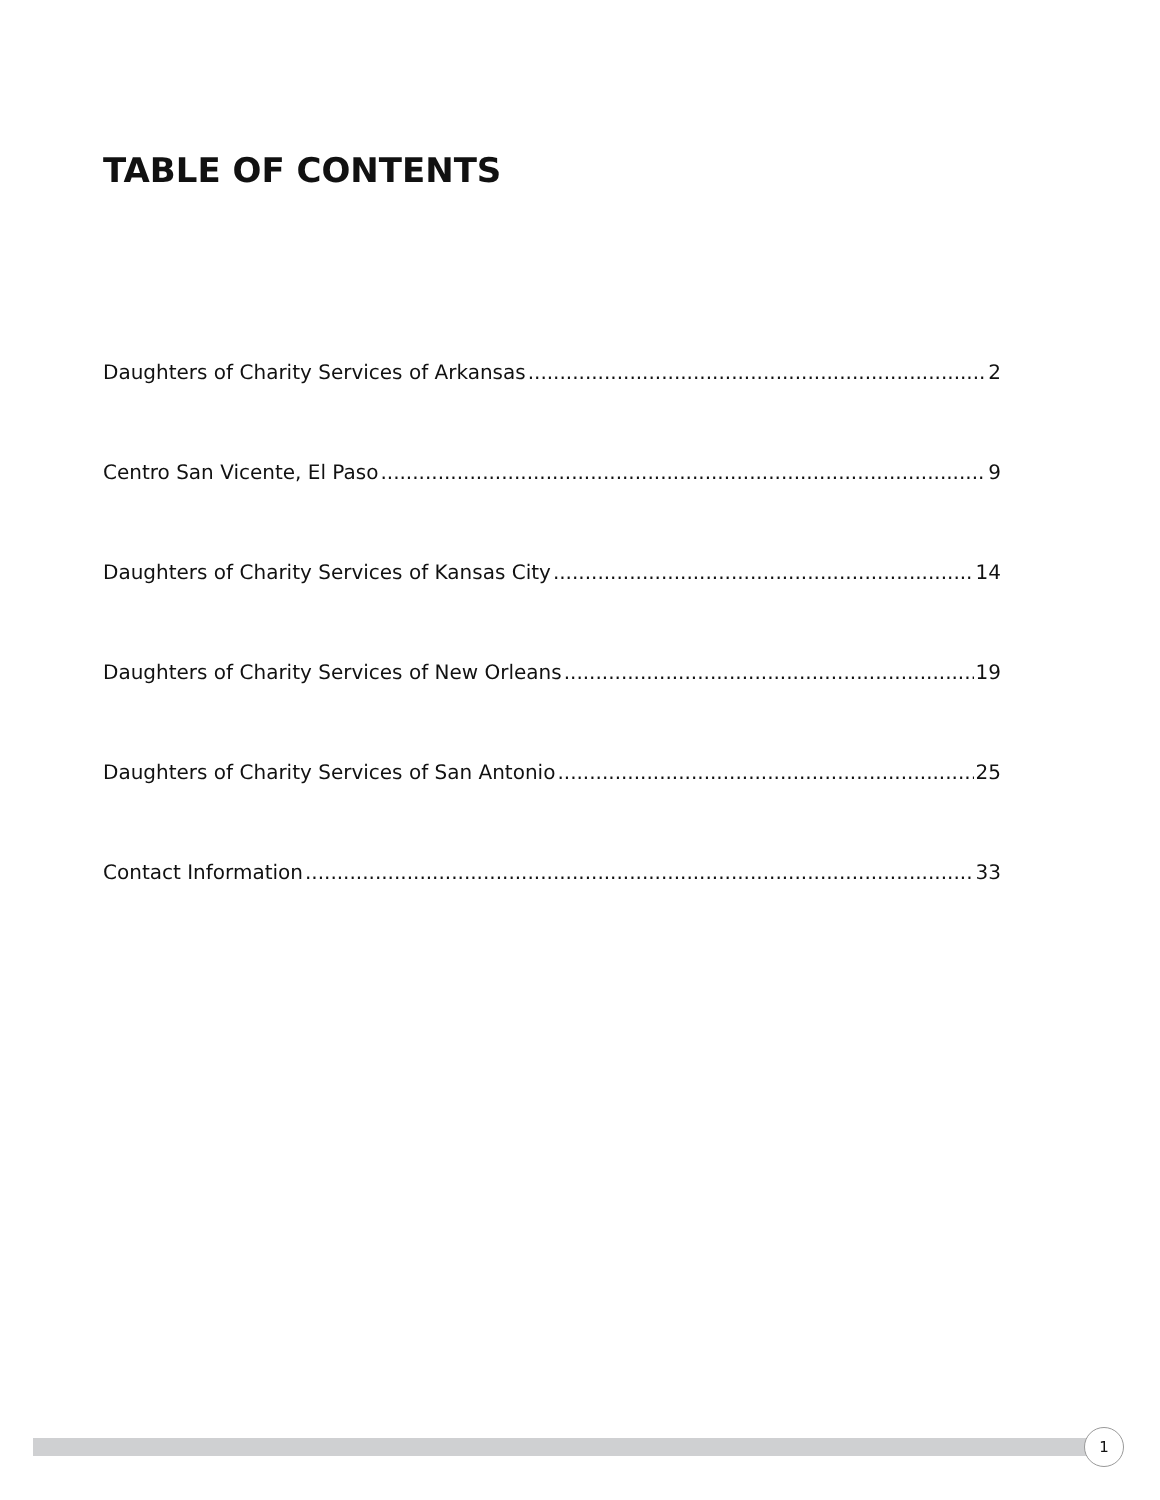TABLE OF CONTENTS
Daughters of Charity Services of Arkansas 2
Centro San Vicente, El Paso 9
Daughters of Charity Services of Kansas City 14
Daughters of Charity Services of New Orleans 19
Daughters of Charity Services of San Antonio 25
Contact Information 33
1